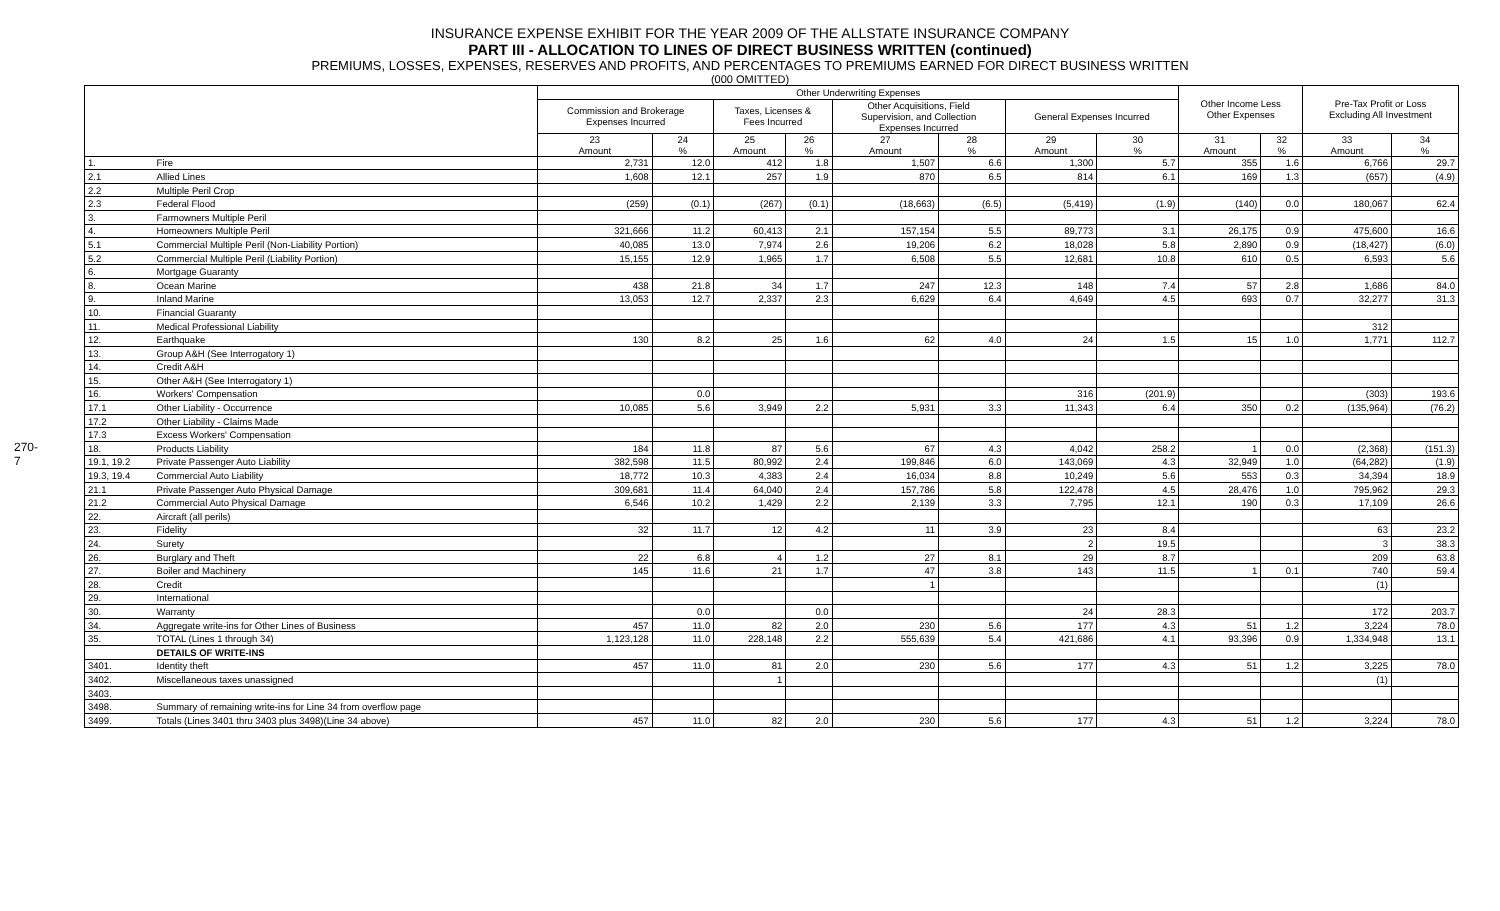270-7
INSURANCE EXPENSE EXHIBIT FOR THE YEAR 2009 OF THE ALLSTATE INSURANCE COMPANY
PART III - ALLOCATION TO LINES OF DIRECT BUSINESS WRITTEN (continued)
PREMIUMS, LOSSES, EXPENSES, RESERVES AND PROFITS, AND PERCENTAGES TO PREMIUMS EARNED FOR DIRECT BUSINESS WRITTEN
(000 OMITTED)
| | | Other Underwriting Expenses | | | | | | | | Other Income Less Other Expenses | | Pre-Tax Profit or Loss Excluding All Investment | |
| --- | --- | --- | --- | --- | --- | --- | --- | --- | --- | --- | --- | --- | --- |
| | | Commission and Brokerage Expenses Incurred | | Taxes, Licenses & Fees Incurred | | Other Acquisitions, Field Supervision, and Collection Expenses Incurred | | General Expenses Incurred | | | | | |
| | | 23 Amount | 24 % | 25 Amount | 26 % | 27 Amount | 28 % | 29 Amount | 30 % | 31 Amount | 32 % | 33 Amount | 34 % |
| 1. | Fire | 2,731 | 12.0 | 412 | 1.8 | 1,507 | 6.6 | 1,300 | 5.7 | 355 | 1.6 | 6,766 | 29.7 |
| 2.1 | Allied Lines | 1,608 | 12.1 | 257 | 1.9 | 870 | 6.5 | 814 | 6.1 | 169 | 1.3 | (657) | (4.9) |
| 2.2 | Multiple Peril Crop | | | | | | | | | | | | |
| 2.3 | Federal Flood | (259) | (0.1) | (267) | (0.1) | (18,663) | (6.5) | (5,419) | (1.9) | (140) | 0.0 | 180,067 | 62.4 |
| 3. | Farmowners Multiple Peril | | | | | | | | | | | | |
| 4. | Homeowners Multiple Peril | 321,666 | 11.2 | 60,413 | 2.1 | 157,154 | 5.5 | 89,773 | 3.1 | 26,175 | 0.9 | 475,600 | 16.6 |
| 5.1 | Commercial Multiple Peril (Non-Liability Portion) | 40,085 | 13.0 | 7,974 | 2.6 | 19,206 | 6.2 | 18,028 | 5.8 | 2,890 | 0.9 | (18,427) | (6.0) |
| 5.2 | Commercial Multiple Peril (Liability Portion) | 15,155 | 12.9 | 1,965 | 1.7 | 6,508 | 5.5 | 12,681 | 10.8 | 610 | 0.5 | 6,593 | 5.6 |
| 6. | Mortgage Guaranty | | | | | | | | | | | | |
| 8. | Ocean Marine | 438 | 21.8 | 34 | 1.7 | 247 | 12.3 | 148 | 7.4 | 57 | 2.8 | 1,686 | 84.0 |
| 9. | Inland Marine | 13,053 | 12.7 | 2,337 | 2.3 | 6,629 | 6.4 | 4,649 | 4.5 | 693 | 0.7 | 32,277 | 31.3 |
| 10. | Financial Guaranty | | | | | | | | | | | | |
| 11. | Medical Professional Liability | | | | | | | | | | | 312 | |
| 12. | Earthquake | 130 | 8.2 | 25 | 1.6 | 62 | 4.0 | 24 | 1.5 | 15 | 1.0 | 1,771 | 112.7 |
| 13. | Group A&H (See Interrogatory 1) | | | | | | | | | | | | |
| 14. | Credit A&H | | | | | | | | | | | | |
| 15. | Other A&H (See Interrogatory 1) | | | | | | | | | | | | |
| 16. | Workers' Compensation | | 0.0 | | | | | 316 | (201.9) | | | (303) | 193.6 |
| 17.1 | Other Liability - Occurrence | 10,085 | 5.6 | 3,949 | 2.2 | 5,931 | 3.3 | 11,343 | 6.4 | 350 | 0.2 | (135,964) | (76.2) |
| 17.2 | Other Liability - Claims Made | | | | | | | | | | | | |
| 17.3 | Excess Workers' Compensation | | | | | | | | | | | | |
| 18. | Products Liability | 184 | 11.8 | 87 | 5.6 | 67 | 4.3 | 4,042 | 258.2 | 1 | 0.0 | (2,368) | (151.3) |
| 19.1, 19.2 | Private Passenger Auto Liability | 382,598 | 11.5 | 80,992 | 2.4 | 199,846 | 6.0 | 143,069 | 4.3 | 32,949 | 1.0 | (64,282) | (1.9) |
| 19.3, 19.4 | Commercial Auto Liability | 18,772 | 10.3 | 4,383 | 2.4 | 16,034 | 8.8 | 10,249 | 5.6 | 553 | 0.3 | 34,394 | 18.9 |
| 21.1 | Private Passenger Auto Physical Damage | 309,681 | 11.4 | 64,040 | 2.4 | 157,786 | 5.8 | 122,478 | 4.5 | 28,476 | 1.0 | 795,962 | 29.3 |
| 21.2 | Commercial Auto Physical Damage | 6,546 | 10.2 | 1,429 | 2.2 | 2,139 | 3.3 | 7,795 | 12.1 | 190 | 0.3 | 17,109 | 26.6 |
| 22. | Aircraft (all perils) | | | | | | | | | | | | |
| 23. | Fidelity | 32 | 11.7 | 12 | 4.2 | 11 | 3.9 | 23 | 8.4 | | | 63 | 23.2 |
| 24. | Surety | | | | | | | 2 | 19.5 | | | 3 | 38.3 |
| 26. | Burglary and Theft | 22 | 6.8 | 4 | 1.2 | 27 | 8.1 | 29 | 8.7 | | | 209 | 63.8 |
| 27. | Boiler and Machinery | 145 | 11.6 | 21 | 1.7 | 47 | 3.8 | 143 | 11.5 | 1 | 0.1 | 740 | 59.4 |
| 28. | Credit | | | | | 1 | | | | | | (1) | |
| 29. | International | | | | | | | | | | | | |
| 30. | Warranty | | 0.0 | | 0.0 | | | 24 | 28.3 | | | 172 | 203.7 |
| 34. | Aggregate write-ins for Other Lines of Business | 457 | 11.0 | 82 | 2.0 | 230 | 5.6 | 177 | 4.3 | 51 | 1.2 | 3,224 | 78.0 |
| 35. | TOTAL (Lines 1 through 34) | 1,123,128 | 11.0 | 228,148 | 2.2 | 555,639 | 5.4 | 421,686 | 4.1 | 93,396 | 0.9 | 1,334,948 | 13.1 |
| | DETAILS OF WRITE-INS | | | | | | | | | | | | |
| 3401. | Identity theft | 457 | 11.0 | 81 | 2.0 | 230 | 5.6 | 177 | 4.3 | 51 | 1.2 | 3,225 | 78.0 |
| 3402. | Miscellaneous taxes unassigned | | | 1 | | | | | | | | (1) | |
| 3403. | | | | | | | | | | | | | |
| 3498. | Summary of remaining write-ins for Line 34 from overflow page | | | | | | | | | | | | |
| 3499. | Totals (Lines 3401 thru 3403 plus 3498)(Line 34 above) | 457 | 11.0 | 82 | 2.0 | 230 | 5.6 | 177 | 4.3 | 51 | 1.2 | 3,224 | 78.0 |